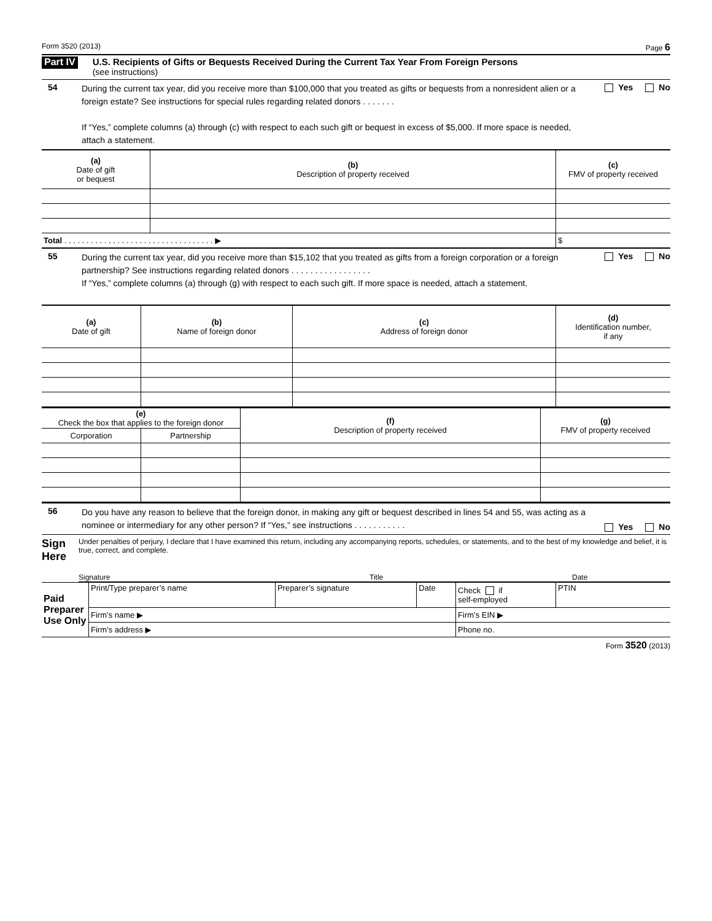Form 3520 (2013) Page 6
Part IV
U.S. Recipients of Gifts or Bequests Received During the Current Tax Year From Foreign Persons
(see instructions)
54
During the current tax year, did you receive more than $100,000 that you treated as gifts or bequests from a nonresident alien or a foreign estate? See instructions for special rules regarding related donors . . . . . . .
If “Yes,” complete columns (a) through (c) with respect to each such gift or bequest in excess of $5,000. If more space is needed, attach a statement.
Yes No
| (a) Date of gift or bequest | (b) Description of property received | (c) FMV of property received |
| --- | --- | --- |
| Total . . . . . . . . . . . . . . . . . . . . . . . . . . . . . . . . . . ▶ | | $ |
55
During the current tax year, did you receive more than $15,102 that you treated as gifts from a foreign corporation or a foreign partnership? See instructions regarding related donors . . . . . . . . . . . . . . . . .
If “Yes,” complete columns (a) through (g) with respect to each such gift. If more space is needed, attach a statement.
Yes No
| (a) Date of gift | (b) Name of foreign donor | (c) Address of foreign donor | (d) Identification number, if any |
| --- | --- | --- | --- |
| (e) Check the box that applies to the foreign donor | | (f) Description of property received | (g) FMV of property received |
| --- | --- | --- | --- |
| Corporation | Partnership | | |
56
Do you have any reason to believe that the foreign donor, in making any gift or bequest described in lines 54 and 55, was acting as a nominee or intermediary for any other person? If “Yes,” see instructions . . . . . . . . . . .
Yes No
Sign
Here
Under penalties of perjury, I declare that I have examined this return, including any accompanying reports, schedules, or statements, and to the best of my knowledge and belief, it is true, correct, and complete.
Signature Title Date
| Paid Preparer Use Only | Print/Type preparer’s name | Preparer’s signature | Date | Check if self-employed | PTIN |
| | Firm’s name ▶ | | | Firm’s EIN ▶ | |
| | Firm’s address ▶ | | | Phone no. | |
Form 3520 (2013)